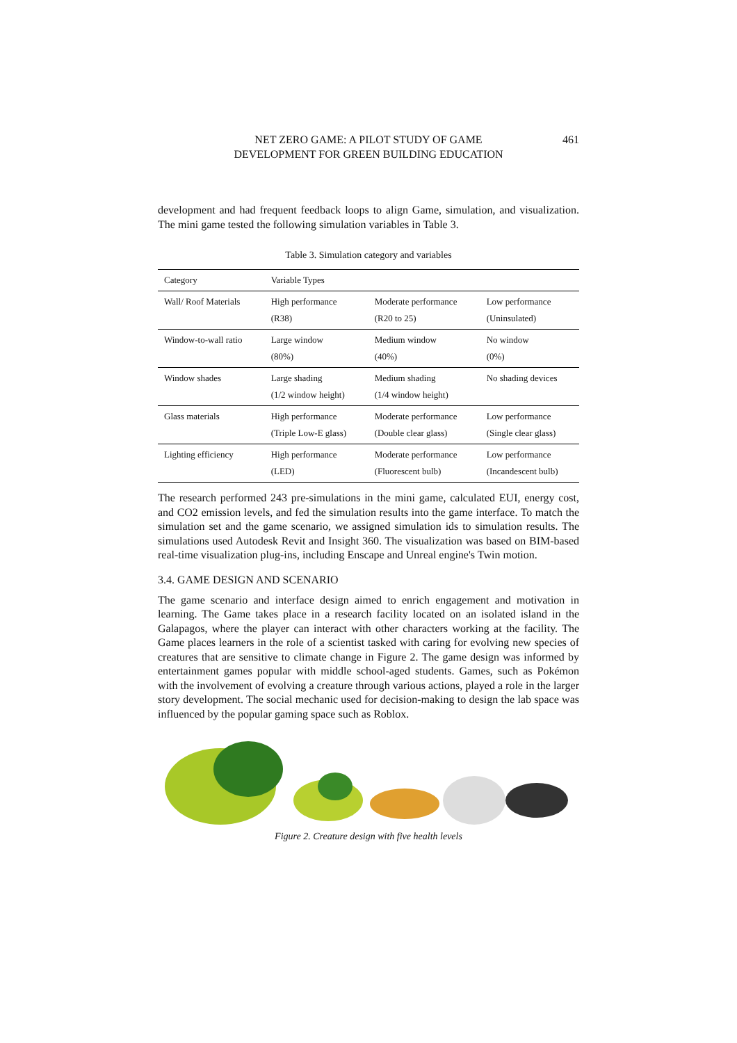NET ZERO GAME: A PILOT STUDY OF GAME
DEVELOPMENT FOR GREEN BUILDING EDUCATION
461
development and had frequent feedback loops to align Game, simulation, and visualization. The mini game tested the following simulation variables in Table 3.
Table 3. Simulation category and variables
| Category | Variable Types | | |
| --- | --- | --- | --- |
| Wall/ Roof Materials | High performance (R38) | Moderate performance (R20 to 25) | Low performance (Uninsulated) |
| Window-to-wall ratio | Large window (80%) | Medium window (40%) | No window (0%) |
| Window shades | Large shading (1/2 window height) | Medium shading (1/4 window height) | No shading devices |
| Glass materials | High performance (Triple Low-E glass) | Moderate performance (Double clear glass) | Low performance (Single clear glass) |
| Lighting efficiency | High performance (LED) | Moderate performance (Fluorescent bulb) | Low performance (Incandescent bulb) |
The research performed 243 pre-simulations in the mini game, calculated EUI, energy cost, and CO2 emission levels, and fed the simulation results into the game interface. To match the simulation set and the game scenario, we assigned simulation ids to simulation results. The simulations used Autodesk Revit and Insight 360. The visualization was based on BIM-based real-time visualization plug-ins, including Enscape and Unreal engine's Twin motion.
3.4. GAME DESIGN AND SCENARIO
The game scenario and interface design aimed to enrich engagement and motivation in learning. The Game takes place in a research facility located on an isolated island in the Galapagos, where the player can interact with other characters working at the facility. The Game places learners in the role of a scientist tasked with caring for evolving new species of creatures that are sensitive to climate change in Figure 2. The game design was informed by entertainment games popular with middle school-aged students. Games, such as Pokémon with the involvement of evolving a creature through various actions, played a role in the larger story development. The social mechanic used for decision-making to design the lab space was influenced by the popular gaming space such as Roblox.
Figure 2. Creature design with five health levels